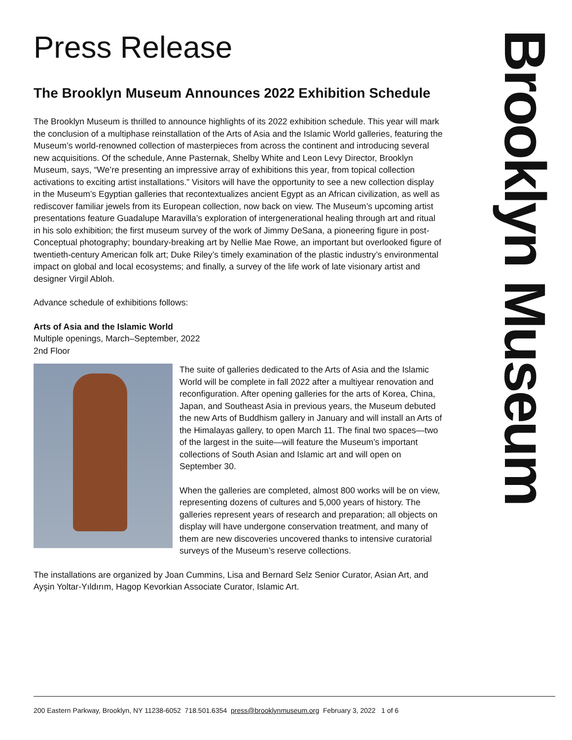Press Release
The Brooklyn Museum Announces 2022 Exhibition Schedule
The Brooklyn Museum is thrilled to announce highlights of its 2022 exhibition schedule. This year will mark the conclusion of a multiphase reinstallation of the Arts of Asia and the Islamic World galleries, featuring the Museum’s world-renowned collection of masterpieces from across the continent and introducing several new acquisitions. Of the schedule, Anne Pasternak, Shelby White and Leon Levy Director, Brooklyn Museum, says, “We’re presenting an impressive array of exhibitions this year, from topical collection activations to exciting artist installations.” Visitors will have the opportunity to see a new collection display in the Museum’s Egyptian galleries that recontextualizes ancient Egypt as an African civilization, as well as rediscover familiar jewels from its European collection, now back on view. The Museum’s upcoming artist presentations feature Guadalupe Maravilla’s exploration of intergenerational healing through art and ritual in his solo exhibition; the first museum survey of the work of Jimmy DeSana, a pioneering figure in post-Conceptual photography; boundary-breaking art by Nellie Mae Rowe, an important but overlooked figure of twentieth-century American folk art; Duke Riley’s timely examination of the plastic industry’s environmental impact on global and local ecosystems; and finally, a survey of the life work of late visionary artist and designer Virgil Abloh.
Advance schedule of exhibitions follows:
Arts of Asia and the Islamic World
Multiple openings, March–September, 2022
2nd Floor
The suite of galleries dedicated to the Arts of Asia and the Islamic World will be complete in fall 2022 after a multiyear renovation and reconfiguration. After opening galleries for the arts of Korea, China, Japan, and Southeast Asia in previous years, the Museum debuted the new Arts of Buddhism gallery in January and will install an Arts of the Himalayas gallery, to open March 11. The final two spaces—two of the largest in the suite—will feature the Museum’s important collections of South Asian and Islamic art and will open on September 30.
When the galleries are completed, almost 800 works will be on view, representing dozens of cultures and 5,000 years of history. The galleries represent years of research and preparation; all objects on display will have undergone conservation treatment, and many of them are new discoveries uncovered thanks to intensive curatorial surveys of the Museum’s reserve collections.
The installations are organized by Joan Cummins, Lisa and Bernard Selz Senior Curator, Asian Art, and Ayşin Yoltar-Yıldırım, Hagop Kevorkian Associate Curator, Islamic Art.
Brooklyn Museum
200 Eastern Parkway, Brooklyn, NY 11238-6052 718.501.6354 press@brooklynmuseum.org February 3, 2022 1 of 6